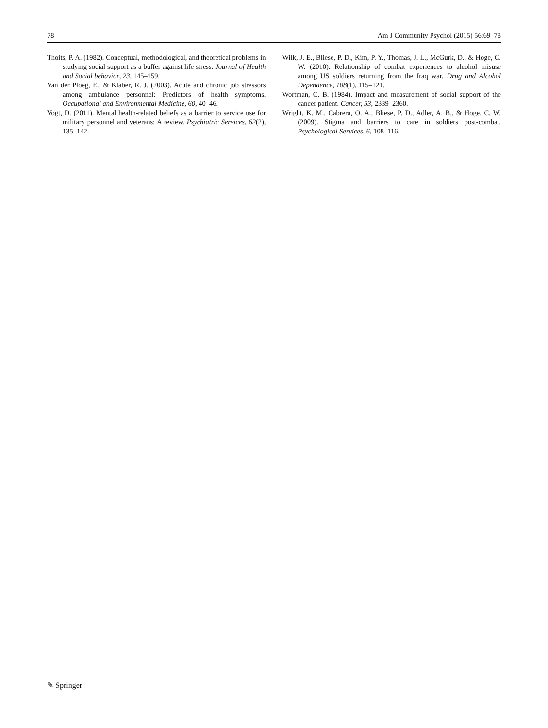78 Am J Community Psychol (2015) 56:69–78
Thoits, P. A. (1982). Conceptual, methodological, and theoretical problems in studying social support as a buffer against life stress. Journal of Health and Social behavior, 23, 145–159.
Van der Ploeg, E., & Klaber, R. J. (2003). Acute and chronic job stressors among ambulance personnel: Predictors of health symptoms. Occupational and Environmental Medicine, 60, 40–46.
Vogt, D. (2011). Mental health-related beliefs as a barrier to service use for military personnel and veterans: A review. Psychiatric Services, 62(2), 135–142.
Wilk, J. E., Bliese, P. D., Kim, P. Y., Thomas, J. L., McGurk, D., & Hoge, C. W. (2010). Relationship of combat experiences to alcohol misuse among US soldiers returning from the Iraq war. Drug and Alcohol Dependence, 108(1), 115–121.
Wortman, C. B. (1984). Impact and measurement of social support of the cancer patient. Cancer, 53, 2339–2360.
Wright, K. M., Cabrera, O. A., Bliese, P. D., Adler, A. B., & Hoge, C. W. (2009). Stigma and barriers to care in soldiers post-combat. Psychological Services, 6, 108–116.
✎ Springer